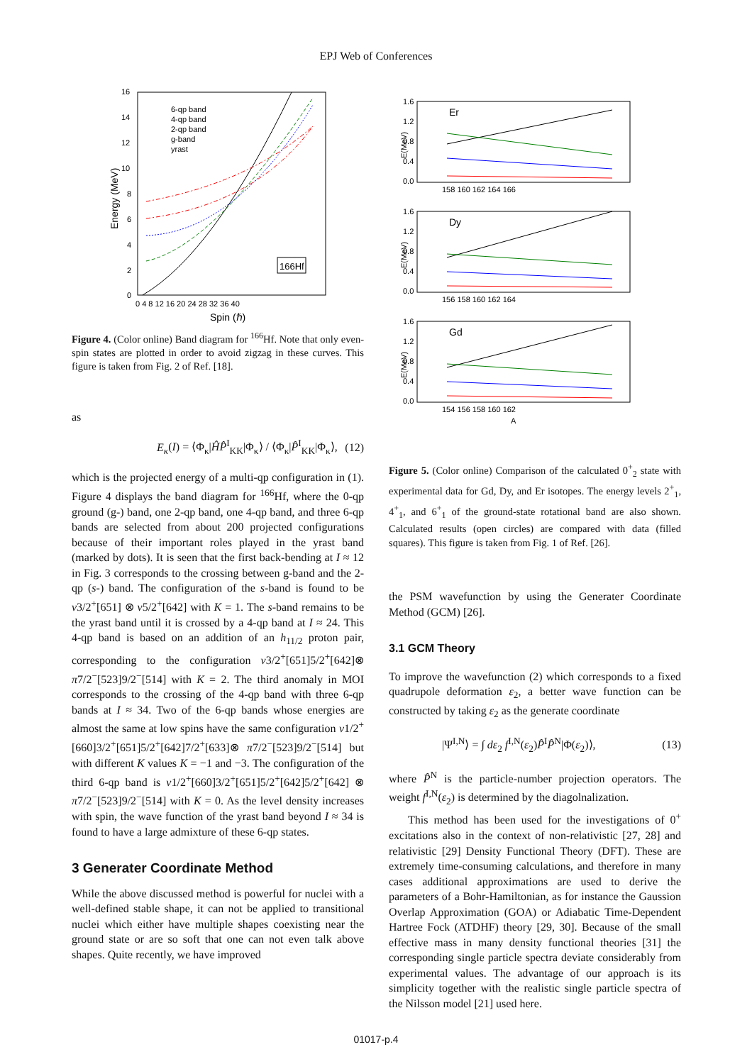EPJ Web of Conferences
16
14
12
10
8
6
4
2
0
0 4 8 12 16 20 24 28 32 36 40
Spin (ℏ)
Energy (MeV)
6-qp band
4-qp band
2-qp band
g-band
yrast
166Hf
Figure 4. (Color online) Band diagram for <sup>166</sup>Hf. Note that only even-spin states are plotted in order to avoid zigzag in these curves. This figure is taken from Fig. 2 of Ref. [18].
as
E<sub>κ</sub>(I) = ⟨Φ<sub>κ</sub>|ĤP̂<sup>I</sup><sub>KK</sub>|Φ<sub>κ</sub>⟩ / ⟨Φ<sub>κ</sub>|P̂<sup>I</sup><sub>KK</sub>|Φ<sub>κ</sub>⟩, (12)
which is the projected energy of a multi-qp configuration in (1). Figure 4 displays the band diagram for <sup>166</sup>Hf, where the 0-qp ground (g-) band, one 2-qp band, one 4-qp band, and three 6-qp bands are selected from about 200 projected configurations because of their important roles played in the yrast band (marked by dots). It is seen that the first back-bending at I ≈ 12 in Fig. 3 corresponds to the crossing between g-band and the 2-qp (s-) band. The configuration of the s-band is found to be ν3/2<sup>+</sup>[651] ⊗ ν5/2<sup>+</sup>[642] with K = 1. The s-band remains to be the yrast band until it is crossed by a 4-qp band at I ≈ 24. This 4-qp band is based on an addition of an h<sub>11/2</sub> proton pair, corresponding to the configuration ν3/2<sup>+</sup>[651]5/2<sup>+</sup>[642]⊗ π7/2<sup>−</sup>[523]9/2<sup>−</sup>[514] with K = 2. The third anomaly in MOI corresponds to the crossing of the 4-qp band with three 6-qp bands at I ≈ 34. Two of the 6-qp bands whose energies are almost the same at low spins have the same configuration ν1/2<sup>+</sup>[660]3/2<sup>+</sup>[651]5/2<sup>+</sup>[642]7/2<sup>+</sup>[633]⊗ π7/2<sup>−</sup>[523]9/2<sup>−</sup>[514] but with different K values K = −1 and −3. The configuration of the third 6-qp band is ν1/2<sup>+</sup>[660]3/2<sup>+</sup>[651]5/2<sup>+</sup>[642]5/2<sup>+</sup>[642] ⊗ π7/2<sup>−</sup>[523]9/2<sup>−</sup>[514] with K = 0. As the level density increases with spin, the wave function of the yrast band beyond I ≈ 34 is found to have a large admixture of these 6-qp states.
3 Generater Coordinate Method
While the above discussed method is powerful for nuclei with a well-defined stable shape, it can not be applied to transitional nuclei which either have multiple shapes coexisting near the ground state or are so soft that one can not even talk above shapes. Quite recently, we have improved
Er
1.6
1.2
0.8
0.4
0.0
158 160 162 164 166
E(MeV)
Dy
1.6
1.2
0.8
0.4
0.0
156 158 160 162 164
E(MeV)
Gd
1.6
1.2
0.8
0.4
0.0
154 156 158 160 162
A
E(MeV)
Figure 5. (Color online) Comparison of the calculated 0<sup>+</sup><sub>2</sub> state with experimental data for Gd, Dy, and Er isotopes. The energy levels 2<sup>+</sup><sub>1</sub>, 4<sup>+</sup><sub>1</sub>, and 6<sup>+</sup><sub>1</sub> of the ground-state rotational band are also shown. Calculated results (open circles) are compared with data (filled squares). This figure is taken from Fig. 1 of Ref. [26].
the PSM wavefunction by using the Generater Coordinate Method (GCM) [26].
3.1 GCM Theory
To improve the wavefunction (2) which corresponds to a fixed quadrupole deformation ε<sub>2</sub>, a better wave function can be constructed by taking ε<sub>2</sub> as the generate coordinate
|Ψ<sup>I,N</sup>⟩ = ∫ dε<sub>2</sub> f<sup>I,N</sup>(ε<sub>2</sub>)P̂<sup>I</sup>P̂<sup>N</sup>|Φ(ε<sub>2</sub>)⟩, (13)
where P̂<sup>N</sup> is the particle-number projection operators. The weight f<sup>I,N</sup>(ε<sub>2</sub>) is determined by the diagolnalization.
This method has been used for the investigations of 0<sup>+</sup> excitations also in the context of non-relativistic [27, 28] and relativistic [29] Density Functional Theory (DFT). These are extremely time-consuming calculations, and therefore in many cases additional approximations are used to derive the parameters of a Bohr-Hamiltonian, as for instance the Gaussion Overlap Approximation (GOA) or Adiabatic Time-Dependent Hartree Fock (ATDHF) theory [29, 30]. Because of the small effective mass in many density functional theories [31] the corresponding single particle spectra deviate considerably from experimental values. The advantage of our approach is its simplicity together with the realistic single particle spectra of the Nilsson model [21] used here.
01017-p.4